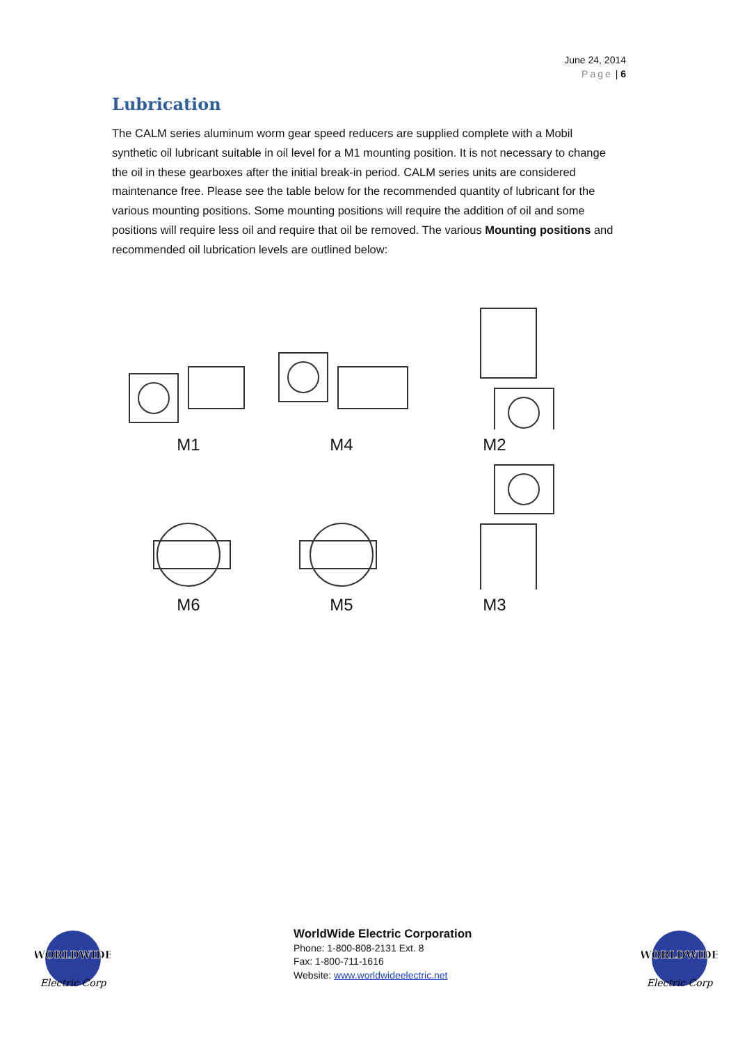June 24, 2014
Page | 6
Lubrication
The CALM series aluminum worm gear speed reducers are supplied complete with a Mobil synthetic oil lubricant suitable in oil level for a M1 mounting position. It is not necessary to change the oil in these gearboxes after the initial break-in period. CALM series units are considered maintenance free. Please see the table below for the recommended quantity of lubricant for the various mounting positions. Some mounting positions will require the addition of oil and some positions will require less oil and require that oil be removed. The various Mounting positions and recommended oil lubrication levels are outlined below:
M1
M4
M2
M6
M5
M3
WORLDWIDE
Electric Corp
WorldWide Electric Corporation
Phone: 1-800-808-2131 Ext. 8
Fax: 1-800-711-1616
Website: www.worldwideelectric.net
WORLDWIDE
Electric Corp